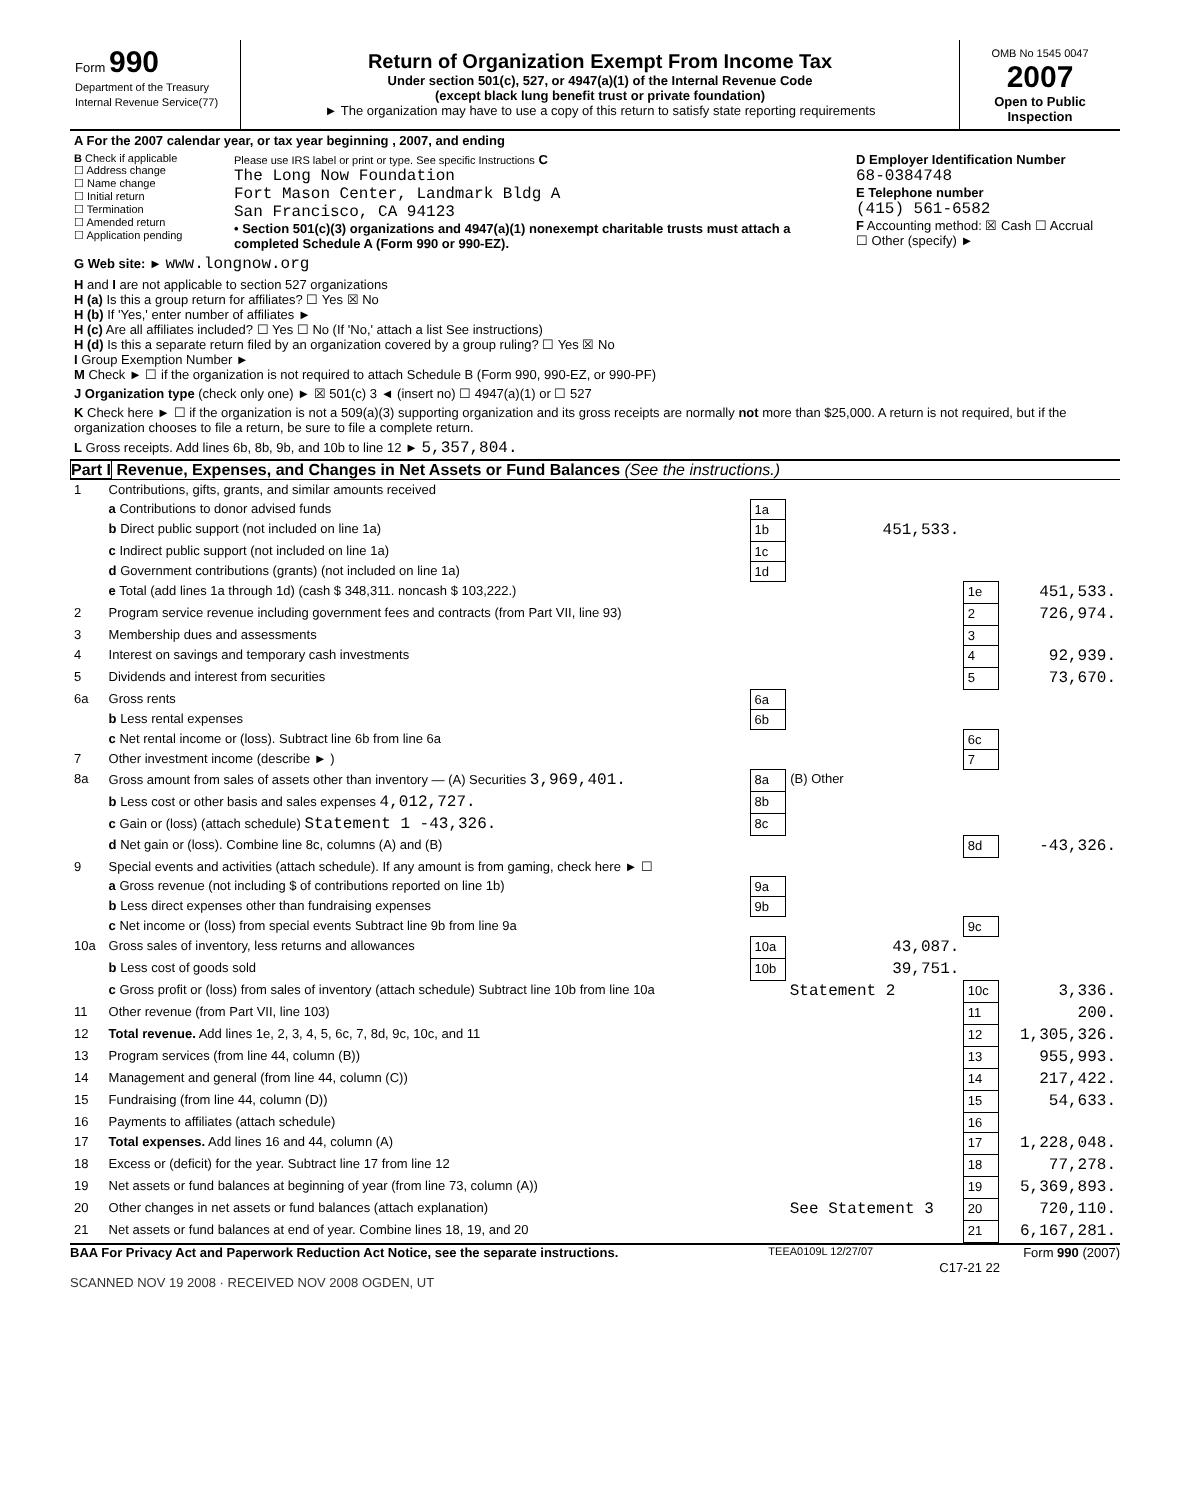Form 990
Department of the Treasury
Internal Revenue Service(77)
Return of Organization Exempt From Income Tax
Under section 501(c), 527, or 4947(a)(1) of the Internal Revenue Code
(except black lung benefit trust or private foundation)
► The organization may have to use a copy of this return to satisfy state reporting requirements
OMB No 1545 0047
2007
Open to Public Inspection
| A For the 2007 calendar year, or tax year beginning , 2007, and ending |
| B Check if applicable ☐ Address change ☐ Name change ☐ Initial return ☐ Termination ☐ Amended return ☐ Application pending Please use IRS label or print or type. See specific Instructions C The Long Now Foundation Fort Mason Center, Landmark Bldg A San Francisco, CA 94123 • Section 501(c)(3) organizations and 4947(a)(1) nonexempt charitable trusts must attach a completed Schedule A (Form 990 or 990-EZ). D Employer Identification Number 68-0384748 E Telephone number (415) 561-6582 F Accounting method: ☒ Cash ☐ Accrual ☐ Other (specify) ► |
| G Web site: ► www.longnow.org |
| H and I are not applicable to section 527 organizations H (a) Is this a group return for affiliates? ☐ Yes ☒ No H (b) If 'Yes,' enter number of affiliates ► H (c) Are all affiliates included? ☐ Yes ☐ No (If 'No,' attach a list See instructions) H (d) Is this a separate return filed by an organization covered by a group ruling? ☐ Yes ☒ No I Group Exemption Number ► M Check ► ☐ if the organization is not required to attach Schedule B (Form 990, 990-EZ, or 990-PF) |
| J Organization type (check only one) ► ☒ 501(c) 3 ◄ (insert no) ☐ 4947(a)(1) or ☐ 527 |
| K Check here ► ☐ if the organization is not a 509(a)(3) supporting organization and its gross receipts are normally not more than $25,000. A return is not required, but if the organization chooses to file a return, be sure to file a complete return. |
| L Gross receipts. Add lines 6b, 8b, 9b, and 10b to line 12 ► 5,357,804. |
Part I Revenue, Expenses, and Changes in Net Assets or Fund Balances (See the instructions.)
| 1 | Contributions, gifts, grants, and similar amounts received | | | | |
| | a Contributions to donor advised funds | 1a | | | |
| | b Direct public support (not included on line 1a) | 1b | 451,533. | | |
| | c Indirect public support (not included on line 1a) | 1c | | | |
| | d Government contributions (grants) (not included on line 1a) | 1d | | | |
| | e Total (add lines 1a through 1d) (cash $ 348,311. noncash $ 103,222.) | | | 1e | 451,533. |
| 2 | Program service revenue including government fees and contracts (from Part VII, line 93) | | | 2 | 726,974. |
| 3 | Membership dues and assessments | | | 3 | |
| 4 | Interest on savings and temporary cash investments | | | 4 | 92,939. |
| 5 | Dividends and interest from securities | | | 5 | 73,670. |
| 6a | Gross rents | 6a | | | |
| | b Less rental expenses | 6b | | | |
| | c Net rental income or (loss). Subtract line 6b from line 6a | | | 6c | |
| 7 | Other investment income (describe ► ) | | | 7 | |
| 8a | Gross amount from sales of assets other than inventory — (A) Securities 3,969,401. | 8a | (B) Other | | |
| | b Less cost or other basis and sales expenses 4,012,727. | 8b | | | |
| | c Gain or (loss) (attach schedule) Statement 1 -43,326. | 8c | | | |
| | d Net gain or (loss). Combine line 8c, columns (A) and (B) | | | 8d | -43,326. |
| 9 | Special events and activities (attach schedule). If any amount is from gaming, check here ► ☐ | | | | |
| | a Gross revenue (not including $ of contributions reported on line 1b) | 9a | | | |
| | b Less direct expenses other than fundraising expenses | 9b | | | |
| | c Net income or (loss) from special events Subtract line 9b from line 9a | | | 9c | |
| 10a | Gross sales of inventory, less returns and allowances | 10a | 43,087. | | |
| | b Less cost of goods sold | 10b | 39,751. | | |
| | c Gross profit or (loss) from sales of inventory (attach schedule) Subtract line 10b from line 10a | | Statement 2 | 10c | 3,336. |
| 11 | Other revenue (from Part VII, line 103) | | | 11 | 200. |
| 12 | Total revenue. Add lines 1e, 2, 3, 4, 5, 6c, 7, 8d, 9c, 10c, and 11 | | | 12 | 1,305,326. |
| 13 | Program services (from line 44, column (B)) | | | 13 | 955,993. |
| 14 | Management and general (from line 44, column (C)) | | | 14 | 217,422. |
| 15 | Fundraising (from line 44, column (D)) | | | 15 | 54,633. |
| 16 | Payments to affiliates (attach schedule) | | | 16 | |
| 17 | Total expenses. Add lines 16 and 44, column (A) | | | 17 | 1,228,048. |
| 18 | Excess or (deficit) for the year. Subtract line 17 from line 12 | | | 18 | 77,278. |
| 19 | Net assets or fund balances at beginning of year (from line 73, column (A)) | | | 19 | 5,369,893. |
| 20 | Other changes in net assets or fund balances (attach explanation) | | See Statement 3 | 20 | 720,110. |
| 21 | Net assets or fund balances at end of year. Combine lines 18, 19, and 20 | | | 21 | 6,167,281. |
BAA For Privacy Act and Paperwork Reduction Act Notice, see the separate instructions. TEEA0109L 12/27/07 Form 990 (2007)
C17-21 22
SCANNED NOV 19 2008 · RECEIVED NOV 2008 OGDEN, UT